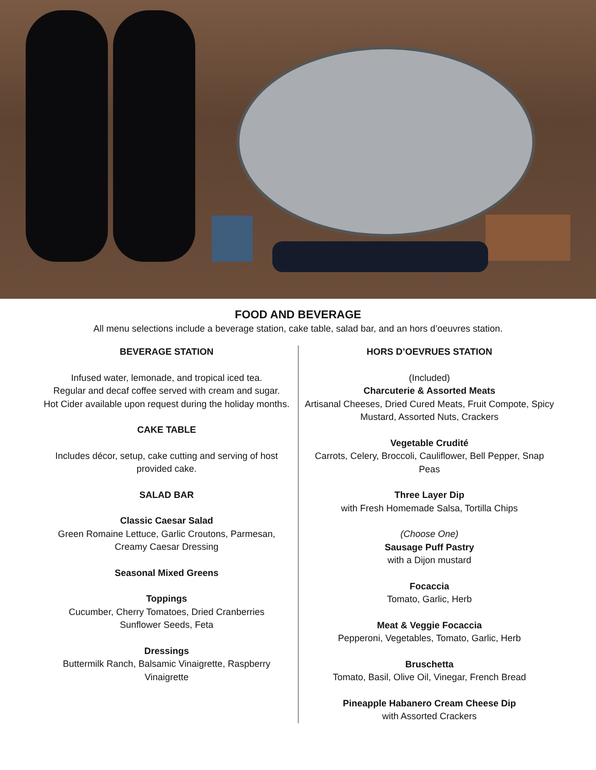FOOD AND BEVERAGE
All menu selections include a beverage station, cake table, salad bar, and an hors d’oeuvres station.
BEVERAGE STATION
Infused water, lemonade, and tropical iced tea.
Regular and decaf coffee served with cream and sugar.
Hot Cider available upon request during the holiday months.
CAKE TABLE
Includes décor, setup, cake cutting and serving of host provided cake.
SALAD BAR
Classic Caesar Salad
Green Romaine Lettuce, Garlic Croutons, Parmesan, Creamy Caesar Dressing
Seasonal Mixed Greens
Toppings
Cucumber, Cherry Tomatoes, Dried Cranberries
Sunflower Seeds, Feta
Dressings
Buttermilk Ranch, Balsamic Vinaigrette, Raspberry Vinaigrette
HORS D’OEVRUES STATION
(Included)
Charcuterie & Assorted Meats
Artisanal Cheeses, Dried Cured Meats, Fruit Compote, Spicy Mustard, Assorted Nuts, Crackers
Vegetable Crudité
Carrots, Celery, Broccoli, Cauliflower, Bell Pepper, Snap Peas
Three Layer Dip
with Fresh Homemade Salsa, Tortilla Chips
(Choose One)
Sausage Puff Pastry
with a Dijon mustard
Focaccia
Tomato, Garlic, Herb
Meat & Veggie Focaccia
Pepperoni, Vegetables, Tomato, Garlic, Herb
Bruschetta
Tomato, Basil, Olive Oil, Vinegar, French Bread
Pineapple Habanero Cream Cheese Dip
with Assorted Crackers